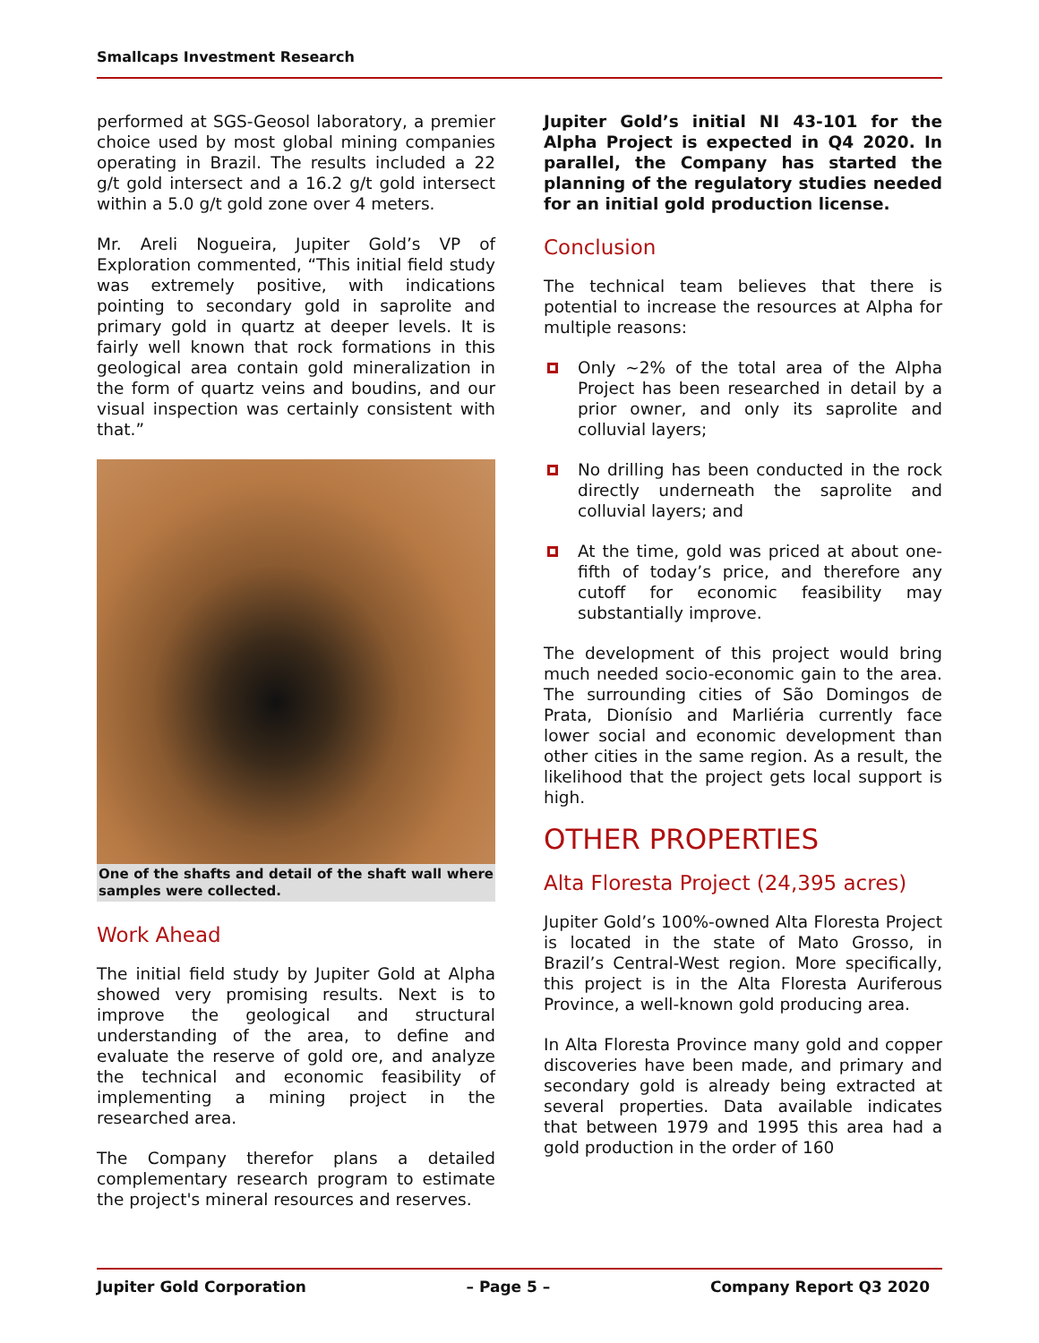Smallcaps Investment Research
performed at SGS-Geosol laboratory, a premier choice used by most global mining companies operating in Brazil. The results included a 22 g/t gold intersect and a 16.2 g/t gold intersect within a 5.0 g/t gold zone over 4 meters.
Mr. Areli Nogueira, Jupiter Gold’s VP of Exploration commented, “This initial field study was extremely positive, with indications pointing to secondary gold in saprolite and primary gold in quartz at deeper levels. It is fairly well known that rock formations in this geological area contain gold mineralization in the form of quartz veins and boudins, and our visual inspection was certainly consistent with that.”
One of the shafts and detail of the shaft wall where samples were collected.
Work Ahead
The initial field study by Jupiter Gold at Alpha showed very promising results. Next is to improve the geological and structural understanding of the area, to define and evaluate the reserve of gold ore, and analyze the technical and economic feasibility of implementing a mining project in the researched area.
The Company therefor plans a detailed complementary research program to estimate the project's mineral resources and reserves.
Jupiter Gold’s initial NI 43-101 for the Alpha Project is expected in Q4 2020. In parallel, the Company has started the planning of the regulatory studies needed for an initial gold production license.
Conclusion
The technical team believes that there is potential to increase the resources at Alpha for multiple reasons:
Only ~2% of the total area of the Alpha Project has been researched in detail by a prior owner, and only its saprolite and colluvial layers;
No drilling has been conducted in the rock directly underneath the saprolite and colluvial layers; and
At the time, gold was priced at about one-fifth of today’s price, and therefore any cutoff for economic feasibility may substantially improve.
The development of this project would bring much needed socio-economic gain to the area. The surrounding cities of São Domingos de Prata, Dionísio and Marliéria currently face lower social and economic development than other cities in the same region. As a result, the likelihood that the project gets local support is high.
OTHER PROPERTIES
Alta Floresta Project (24,395 acres)
Jupiter Gold’s 100%-owned Alta Floresta Project is located in the state of Mato Grosso, in Brazil’s Central-West region. More specifically, this project is in the Alta Floresta Auriferous Province, a well-known gold producing area.
In Alta Floresta Province many gold and copper discoveries have been made, and primary and secondary gold is already being extracted at several properties. Data available indicates that between 1979 and 1995 this area had a gold production in the order of 160
Jupiter Gold Corporation – Page 5 – Company Report Q3 2020